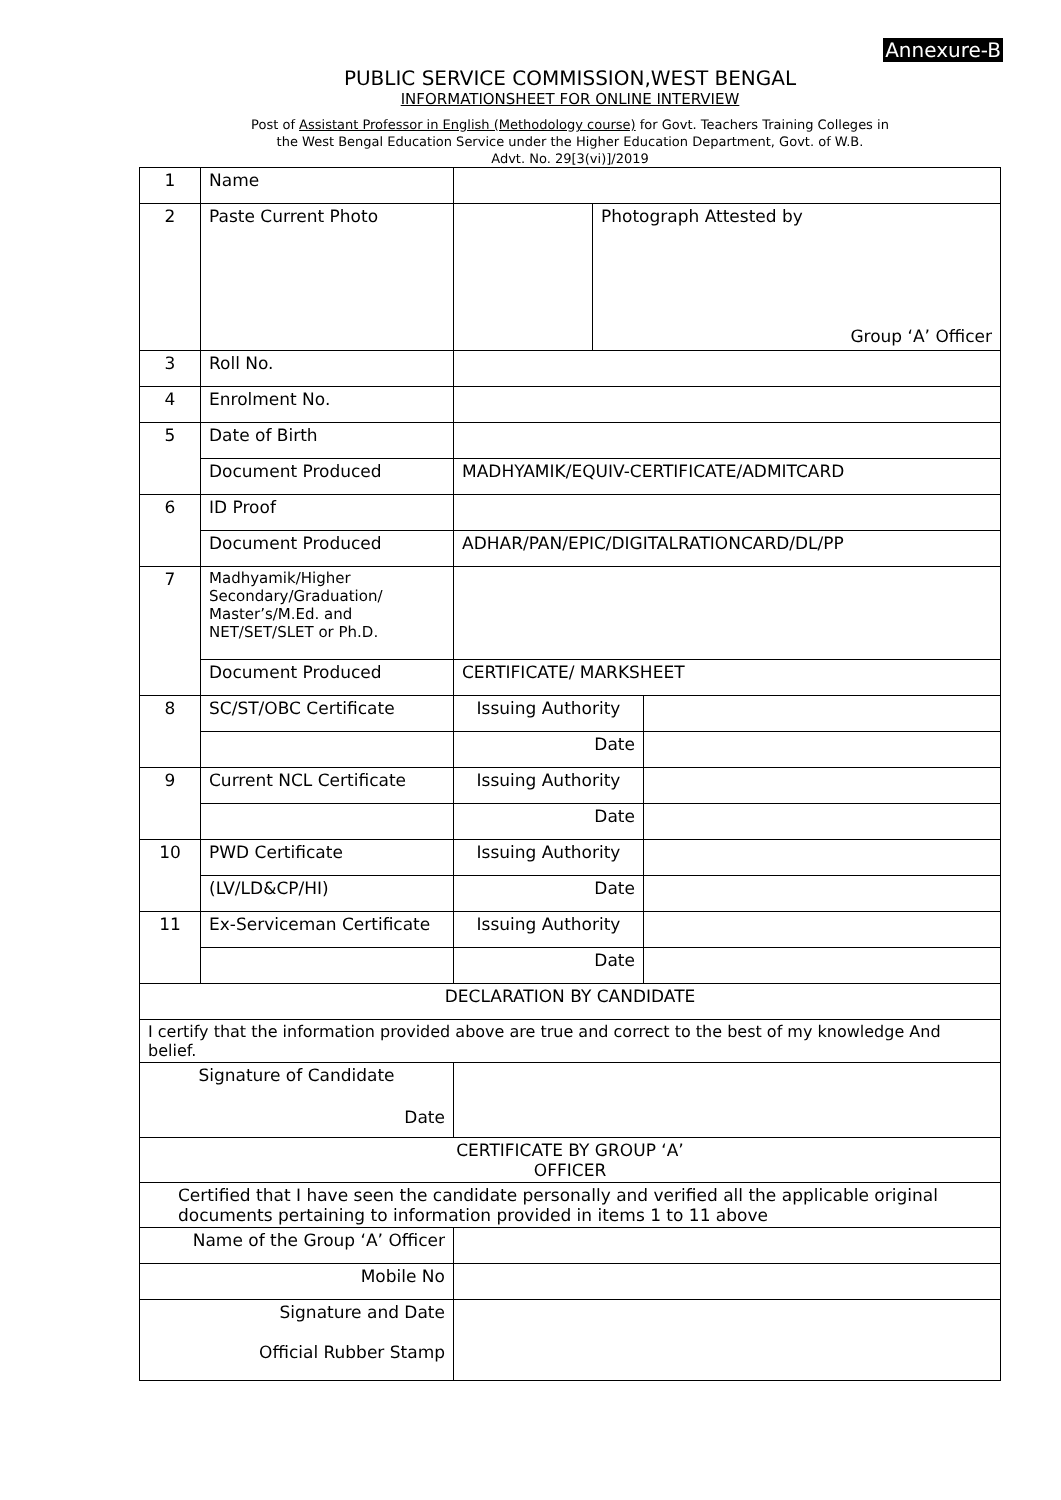Annexure-B
PUBLIC SERVICE COMMISSION,WEST BENGAL
INFORMATIONSHEET FOR ONLINE INTERVIEW
Post of Assistant Professor in English (Methodology course) for Govt. Teachers Training Colleges in
the West Bengal Education Service under the Higher Education Department, Govt. of W.B.
Advt. No. 29[3(vi)]/2019
| 1 | Name | | | |
| 2 | Paste Current Photo | | Photograph Attested by Group ‘A’ Officer | |
| 3 | Roll No. | | | |
| 4 | Enrolment No. | | | |
| 5 | Date of Birth | | | |
| | Document Produced | MADHYAMIK/EQUIV-CERTIFICATE/ADMITCARD | | |
| 6 | ID Proof | | | |
| | Document Produced | ADHAR/PAN/EPIC/DIGITALRATIONCARD/DL/PP | | |
| 7 | Madhyamik/Higher Secondary/Graduation/ Master’s/M.Ed. and NET/SET/SLET or Ph.D. | | | |
| | Document Produced | CERTIFICATE/ MARKSHEET | | |
| 8 | SC/ST/OBC Certificate | Issuing Authority | | |
| | | Date | | |
| 9 | Current NCL Certificate | Issuing Authority | | |
| | | Date | | |
| 10 | PWD Certificate | Issuing Authority | | |
| | (LV/LD&CP/HI) | Date | | |
| 11 | Ex-Serviceman Certificate | Issuing Authority | | |
| | | Date | | |
| DECLARATION BY CANDIDATE | | | | |
| I certify that the information provided above are true and correct to the best of my knowledge And belief. | | | | |
| Signature of Candidate Date | | | | |
| CERTIFICATE BY GROUP ‘A’ OFFICER | | | | |
| Certified that I have seen the candidate personally and verified all the applicable original documents pertaining to information provided in items 1 to 11 above | | | | |
| Name of the Group ‘A’ Officer | | | | |
| Mobile No | | | | |
| Signature and Date Official Rubber Stamp | | | | |